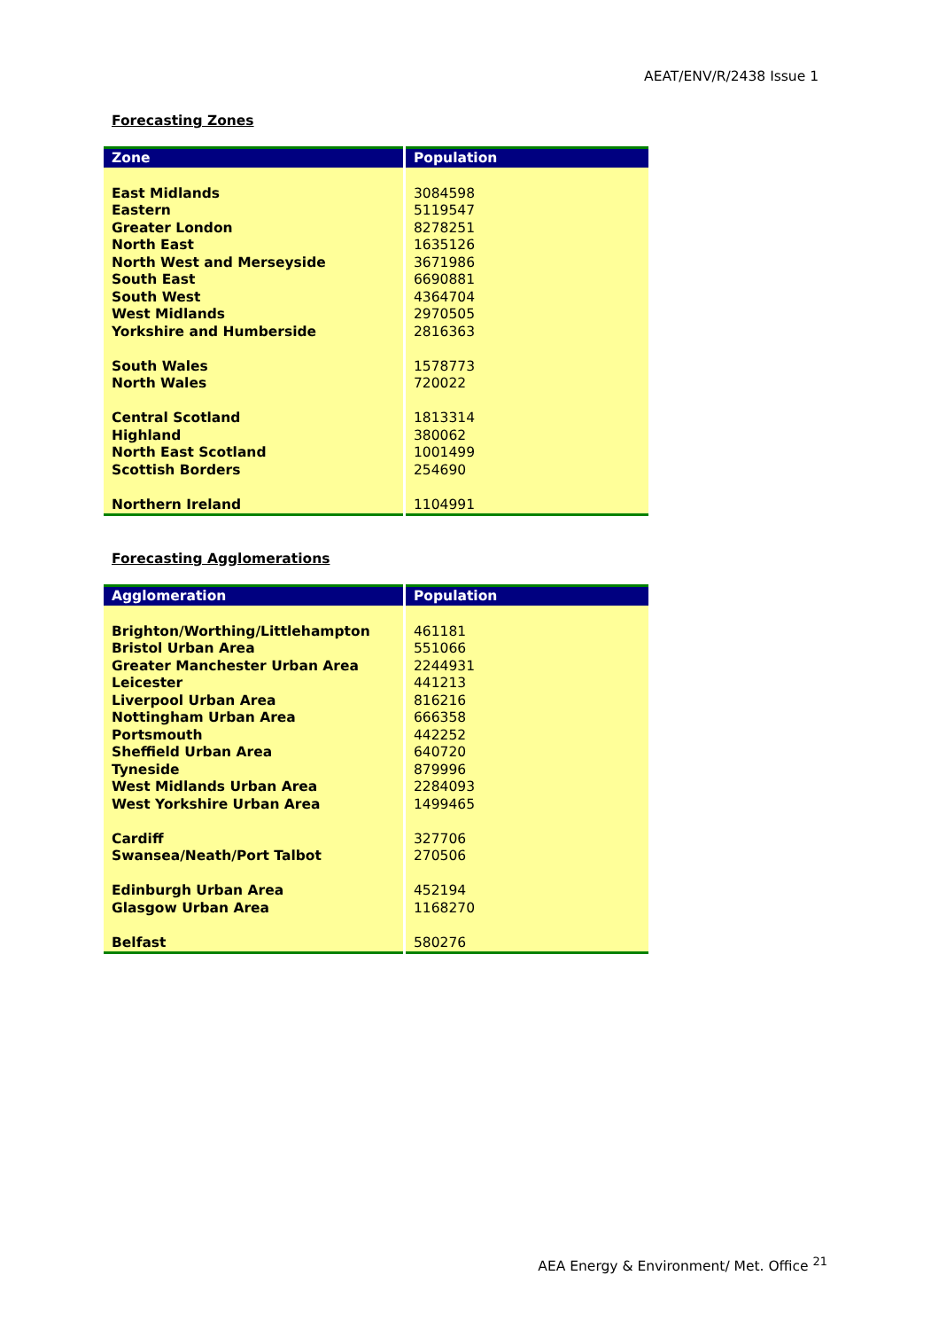AEAT/ENV/R/2438 Issue 1
Forecasting Zones
| Zone | Population |
| --- | --- |
| East Midlands | 3084598 |
| Eastern | 5119547 |
| Greater London | 8278251 |
| North East | 1635126 |
| North West and Merseyside | 3671986 |
| South East | 6690881 |
| South West | 4364704 |
| West Midlands | 2970505 |
| Yorkshire and Humberside | 2816363 |
| South Wales | 1578773 |
| North Wales | 720022 |
| Central Scotland | 1813314 |
| Highland | 380062 |
| North East Scotland | 1001499 |
| Scottish Borders | 254690 |
| Northern Ireland | 1104991 |
Forecasting Agglomerations
| Agglomeration | Population |
| --- | --- |
| Brighton/Worthing/Littlehampton | 461181 |
| Bristol Urban Area | 551066 |
| Greater Manchester Urban Area | 2244931 |
| Leicester | 441213 |
| Liverpool Urban Area | 816216 |
| Nottingham Urban Area | 666358 |
| Portsmouth | 442252 |
| Sheffield Urban Area | 640720 |
| Tyneside | 879996 |
| West Midlands Urban Area | 2284093 |
| West Yorkshire Urban Area | 1499465 |
| Cardiff | 327706 |
| Swansea/Neath/Port Talbot | 270506 |
| Edinburgh Urban Area | 452194 |
| Glasgow Urban Area | 1168270 |
| Belfast | 580276 |
AEA Energy & Environment/ Met. Office <sup>21</sup>